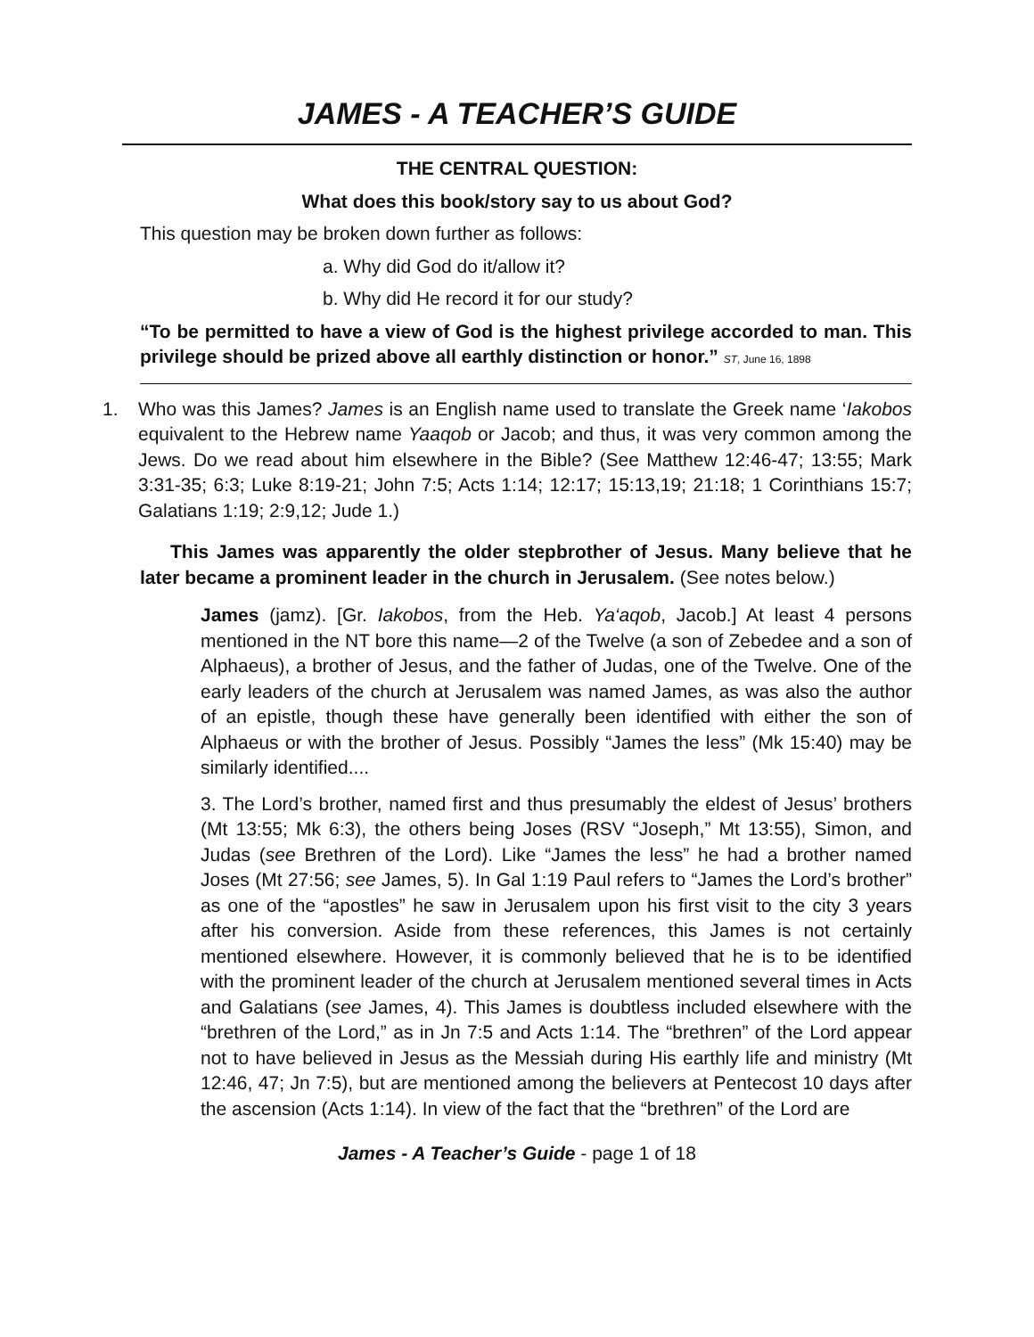JAMES - A TEACHER’S GUIDE
THE CENTRAL QUESTION:
What does this book/story say to us about God?
This question may be broken down further as follows:
a. Why did God do it/allow it?
b. Why did He record it for our study?
“To be permitted to have a view of God is the highest privilege accorded to man. This privilege should be prized above all earthly distinction or honor.” ST, June 16, 1898
1. Who was this James? James is an English name used to translate the Greek name ‘Iakobos equivalent to the Hebrew name Yaaqob or Jacob; and thus, it was very common among the Jews. Do we read about him elsewhere in the Bible? (See Matthew 12:46-47; 13:55; Mark 3:31-35; 6:3; Luke 8:19-21; John 7:5; Acts 1:14; 12:17; 15:13,19; 21:18; 1 Corinthians 15:7; Galatians 1:19; 2:9,12; Jude 1.)
This James was apparently the older stepbrother of Jesus. Many believe that he later became a prominent leader in the church in Jerusalem. (See notes below.)
James (jamz). [Gr. Iakobos, from the Heb. Ya‘aqob, Jacob.] At least 4 persons mentioned in the NT bore this name—2 of the Twelve (a son of Zebedee and a son of Alphaeus), a brother of Jesus, and the father of Judas, one of the Twelve. One of the early leaders of the church at Jerusalem was named James, as was also the author of an epistle, though these have generally been identified with either the son of Alphaeus or with the brother of Jesus. Possibly “James the less” (Mk 15:40) may be similarly identified....
3. The Lord’s brother, named first and thus presumably the eldest of Jesus’ brothers (Mt 13:55; Mk 6:3), the others being Joses (RSV “Joseph,” Mt 13:55), Simon, and Judas (see Brethren of the Lord). Like “James the less” he had a brother named Joses (Mt 27:56; see James, 5). In Gal 1:19 Paul refers to “James the Lord’s brother” as one of the “apostles” he saw in Jerusalem upon his first visit to the city 3 years after his conversion. Aside from these references, this James is not certainly mentioned elsewhere. However, it is commonly believed that he is to be identified with the prominent leader of the church at Jerusalem mentioned several times in Acts and Galatians (see James, 4). This James is doubtless included elsewhere with the “brethren of the Lord,” as in Jn 7:5 and Acts 1:14. The “brethren” of the Lord appear not to have believed in Jesus as the Messiah during His earthly life and ministry (Mt 12:46, 47; Jn 7:5), but are mentioned among the believers at Pentecost 10 days after the ascension (Acts 1:14). In view of the fact that the “brethren” of the Lord are
James - A Teacher’s Guide - page 1 of 18